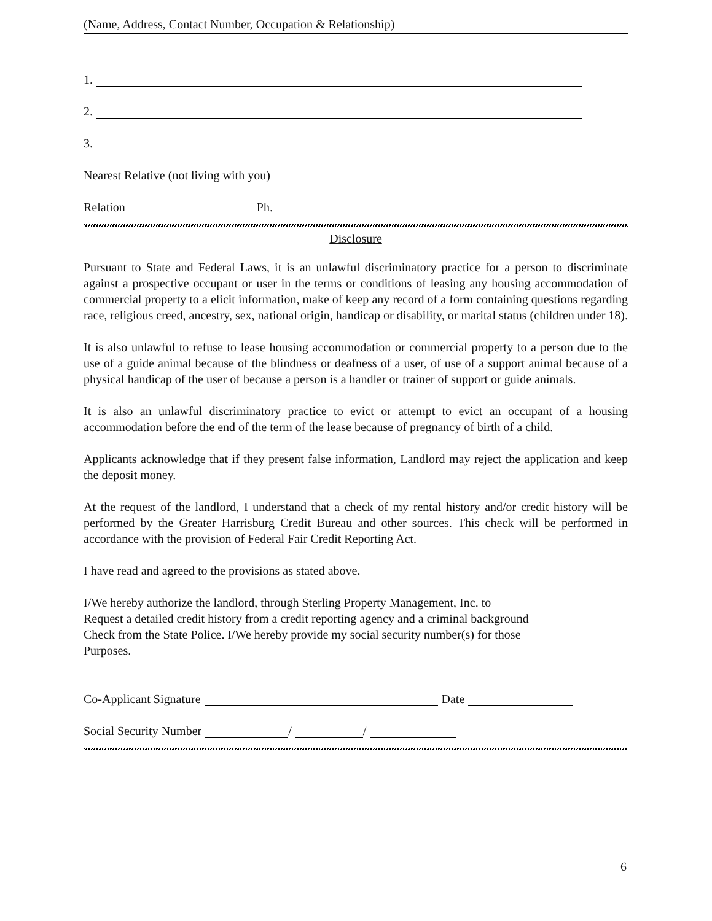(Name, Address, Contact Number, Occupation & Relationship)
1.
2.
3.
Nearest Relative (not living with you)
Relation Ph.
Disclosure
Pursuant to State and Federal Laws, it is an unlawful discriminatory practice for a person to discriminate against a prospective occupant or user in the terms or conditions of leasing any housing accommodation of commercial property to a elicit information, make of keep any record of a form containing questions regarding race, religious creed, ancestry, sex, national origin, handicap or disability, or marital status (children under 18).
It is also unlawful to refuse to lease housing accommodation or commercial property to a person due to the use of a guide animal because of the blindness or deafness of a user, of use of a support animal because of a physical handicap of the user of because a person is a handler or trainer of support or guide animals.
It is also an unlawful discriminatory practice to evict or attempt to evict an occupant of a housing accommodation before the end of the term of the lease because of pregnancy of birth of a child.
Applicants acknowledge that if they present false information, Landlord may reject the application and keep the deposit money.
At the request of the landlord, I understand that a check of my rental history and/or credit history will be performed by the Greater Harrisburg Credit Bureau and other sources. This check will be performed in accordance with the provision of Federal Fair Credit Reporting Act.
I have read and agreed to the provisions as stated above.
I/We hereby authorize the landlord, through Sterling Property Management, Inc. to
Request a detailed credit history from a credit reporting agency and a criminal background
Check from the State Police. I/We hereby provide my social security number(s) for those
Purposes.
Co-Applicant Signature Date
Social Security Number / /
6